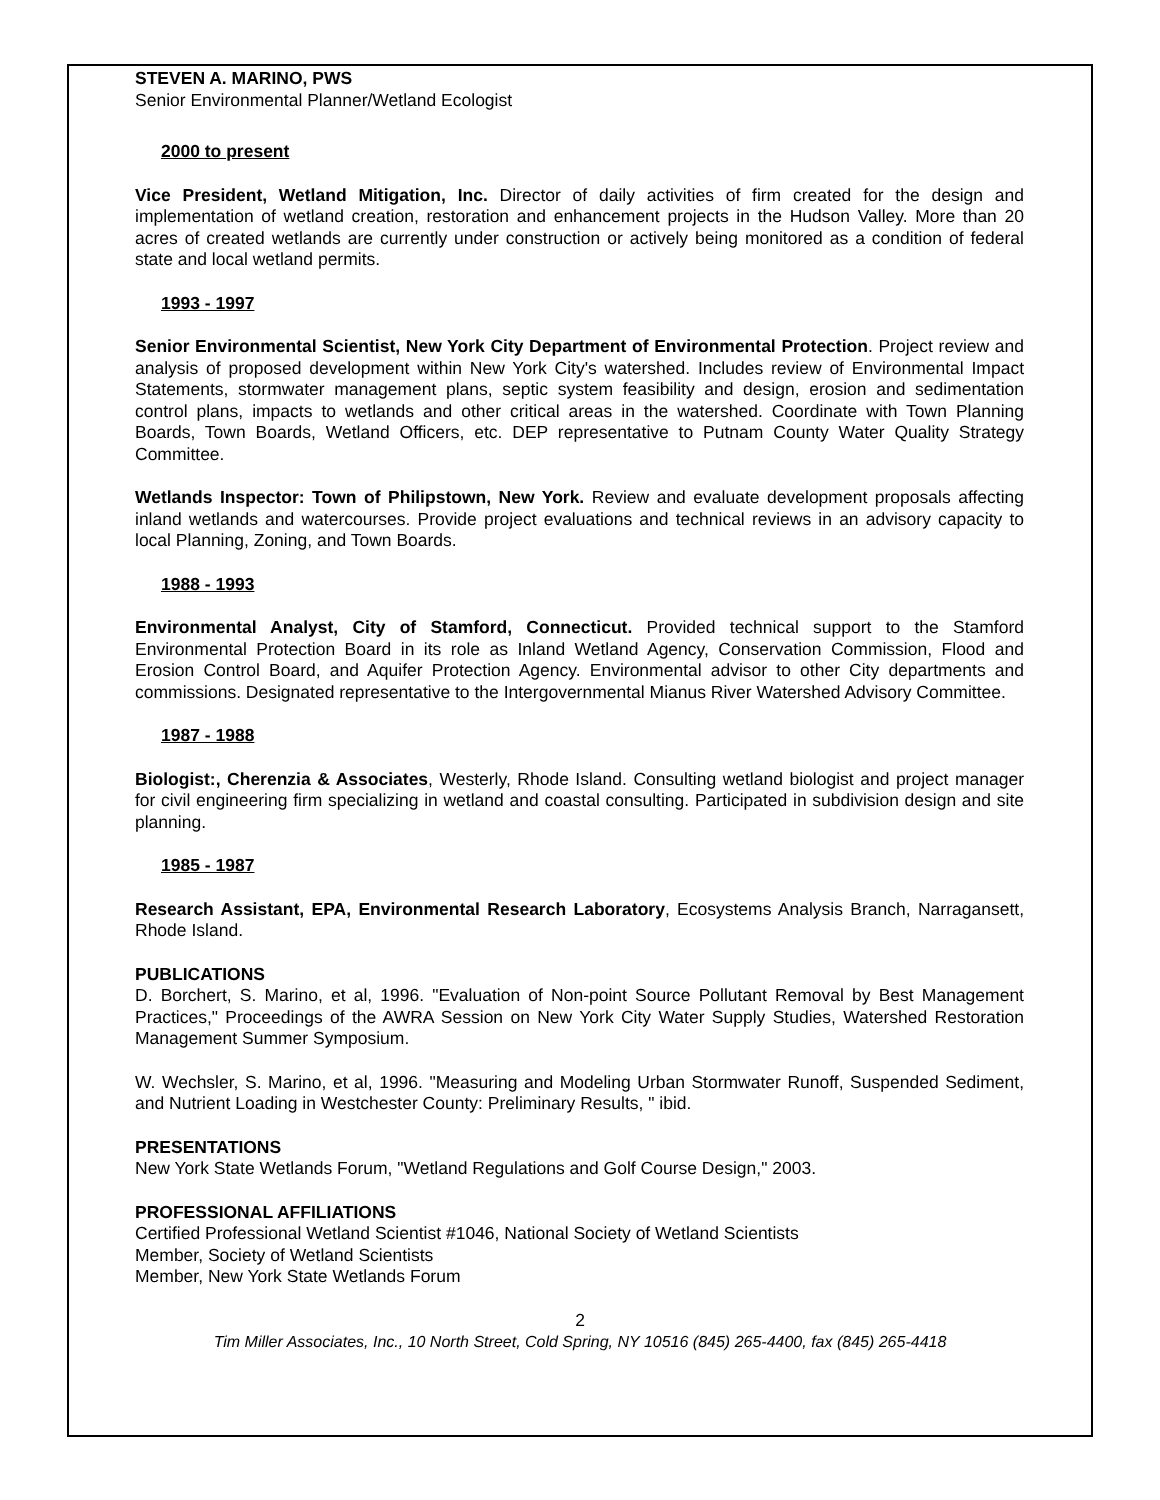STEVEN A. MARINO, PWS
Senior Environmental Planner/Wetland Ecologist
2000 to present
Vice President, Wetland Mitigation, Inc. Director of daily activities of firm created for the design and implementation of wetland creation, restoration and enhancement projects in the Hudson Valley. More than 20 acres of created wetlands are currently under construction or actively being monitored as a condition of federal state and local wetland permits.
1993 - 1997
Senior Environmental Scientist, New York City Department of Environmental Protection. Project review and analysis of proposed development within New York City's watershed. Includes review of Environmental Impact Statements, stormwater management plans, septic system feasibility and design, erosion and sedimentation control plans, impacts to wetlands and other critical areas in the watershed. Coordinate with Town Planning Boards, Town Boards, Wetland Officers, etc. DEP representative to Putnam County Water Quality Strategy Committee.
Wetlands Inspector: Town of Philipstown, New York. Review and evaluate development proposals affecting inland wetlands and watercourses. Provide project evaluations and technical reviews in an advisory capacity to local Planning, Zoning, and Town Boards.
1988 - 1993
Environmental Analyst, City of Stamford, Connecticut. Provided technical support to the Stamford Environmental Protection Board in its role as Inland Wetland Agency, Conservation Commission, Flood and Erosion Control Board, and Aquifer Protection Agency. Environmental advisor to other City departments and commissions. Designated representative to the Intergovernmental Mianus River Watershed Advisory Committee.
1987 - 1988
Biologist:, Cherenzia & Associates, Westerly, Rhode Island. Consulting wetland biologist and project manager for civil engineering firm specializing in wetland and coastal consulting. Participated in subdivision design and site planning.
1985 - 1987
Research Assistant, EPA, Environmental Research Laboratory, Ecosystems Analysis Branch, Narragansett, Rhode Island.
PUBLICATIONS
D. Borchert, S. Marino, et al, 1996. "Evaluation of Non-point Source Pollutant Removal by Best Management Practices," Proceedings of the AWRA Session on New York City Water Supply Studies, Watershed Restoration Management Summer Symposium.
W. Wechsler, S. Marino, et al, 1996. "Measuring and Modeling Urban Stormwater Runoff, Suspended Sediment, and Nutrient Loading in Westchester County: Preliminary Results, " ibid.
PRESENTATIONS
New York State Wetlands Forum, "Wetland Regulations and Golf Course Design," 2003.
PROFESSIONAL AFFILIATIONS
Certified Professional Wetland Scientist #1046, National Society of Wetland Scientists
Member, Society of Wetland Scientists
Member, New York State Wetlands Forum
2
Tim Miller Associates, Inc., 10 North Street, Cold Spring, NY 10516 (845) 265-4400, fax (845) 265-4418